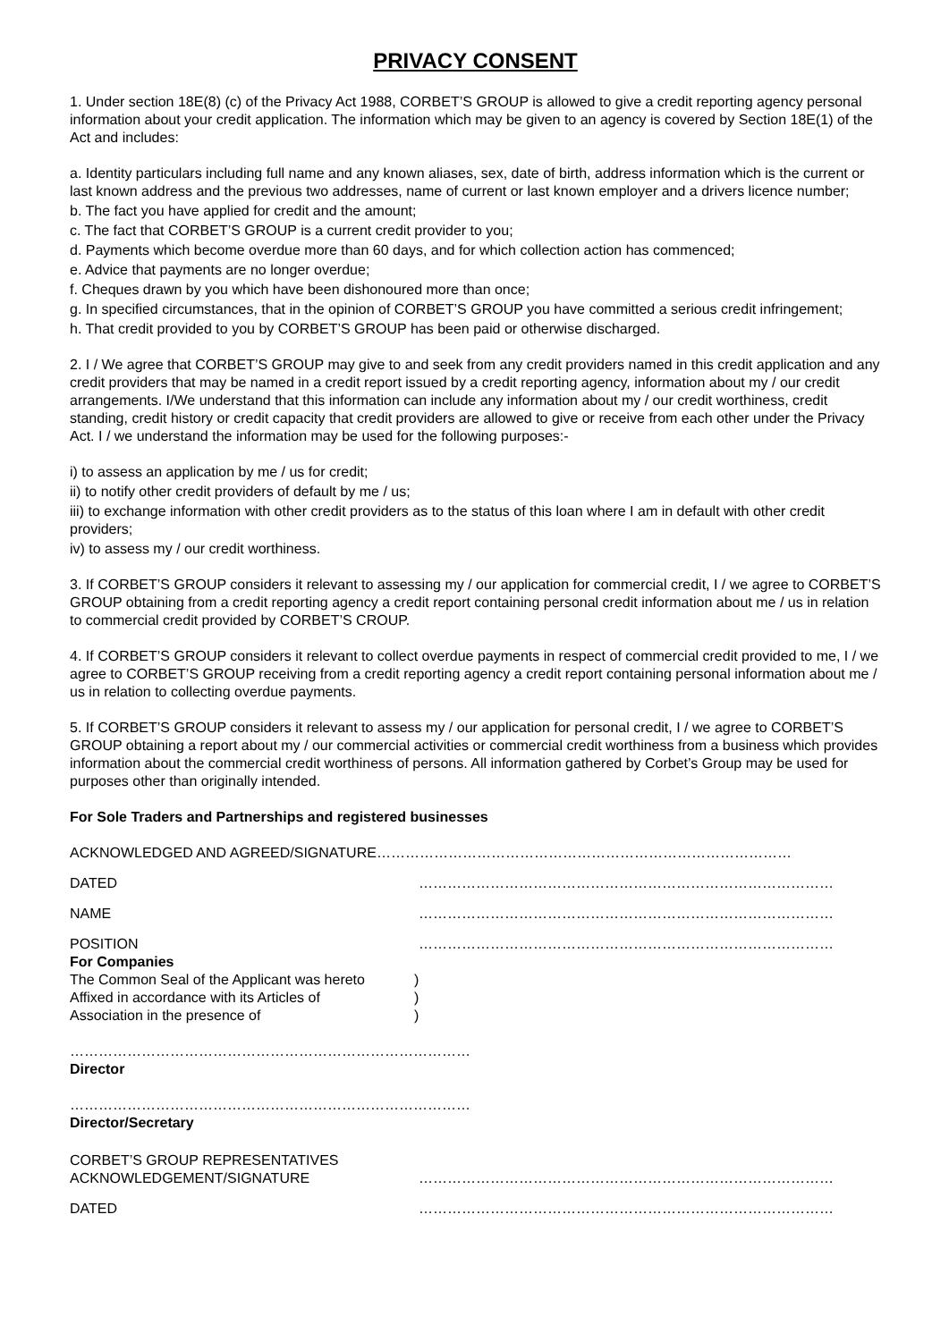PRIVACY CONSENT
1. Under section 18E(8) (c) of the Privacy Act 1988, CORBET’S GROUP is allowed to give a credit reporting agency personal information about your credit application. The information which may be given to an agency is covered by Section 18E(1) of the Act and includes:
a. Identity particulars including full name and any known aliases, sex, date of birth, address information which is the current or last known address and the previous two addresses, name of current or last known employer and a drivers licence number;
b. The fact you have applied for credit and the amount;
c. The fact that CORBET’S GROUP is a current credit provider to you;
d. Payments which become overdue more than 60 days, and for which collection action has commenced;
e. Advice that payments are no longer overdue;
f. Cheques drawn by you which have been dishonoured more than once;
g. In specified circumstances, that in the opinion of CORBET’S GROUP you have committed a serious credit infringement;
h. That credit provided to you by CORBET’S GROUP has been paid or otherwise discharged.
2. I / We agree that CORBET’S GROUP may give to and seek from any credit providers named in this credit application and any credit providers that may be named in a credit report issued by a credit reporting agency, information about my / our credit arrangements. I/We understand that this information can include any information about my / our credit worthiness, credit standing, credit history or credit capacity that credit providers are allowed to give or receive from each other under the Privacy Act. I / we understand the information may be used for the following purposes:-
i) to assess an application by me / us for credit;
ii) to notify other credit providers of default by me / us;
iii) to exchange information with other credit providers as to the status of this loan where I am in default with other credit providers;
iv) to assess my / our credit worthiness.
3. If CORBET’S GROUP considers it relevant to assessing my / our application for commercial credit, I / we agree to CORBET’S GROUP obtaining from a credit reporting agency a credit report containing personal credit information about me / us in relation to commercial credit provided by CORBET’S CROUP.
4. If CORBET’S GROUP considers it relevant to collect overdue payments in respect of commercial credit provided to me, I / we agree to CORBET’S GROUP receiving from a credit reporting agency a credit report containing personal information about me / us in relation to collecting overdue payments.
5. If CORBET’S GROUP considers it relevant to assess my / our application for personal credit, I / we agree to CORBET’S GROUP obtaining a report about my / our commercial activities or commercial credit worthiness from a business which provides information about the commercial credit worthiness of persons. All information gathered by Corbet’s Group may be used for purposes other than originally intended.
For Sole Traders and Partnerships and registered businesses
ACKNOWLEDGED AND AGREED/SIGNATURE……………………………………………………………………………
DATED ……………………………………………………………………………
NAME ……………………………………………………………………………
POSITION ……………………………………………………………………………
For Companies
The Common Seal of the Applicant was hereto
)
Affixed in accordance with its Articles of
)
Association in the presence of )
…………………………………………………………………………
Director
…………………………………………………………………………
Director/Secretary
CORBET’S GROUP REPRESENTATIVES
ACKNOWLEDGEMENT/SIGNATURE ……………………………………………………………………………
DATED ……………………………………………………………………………